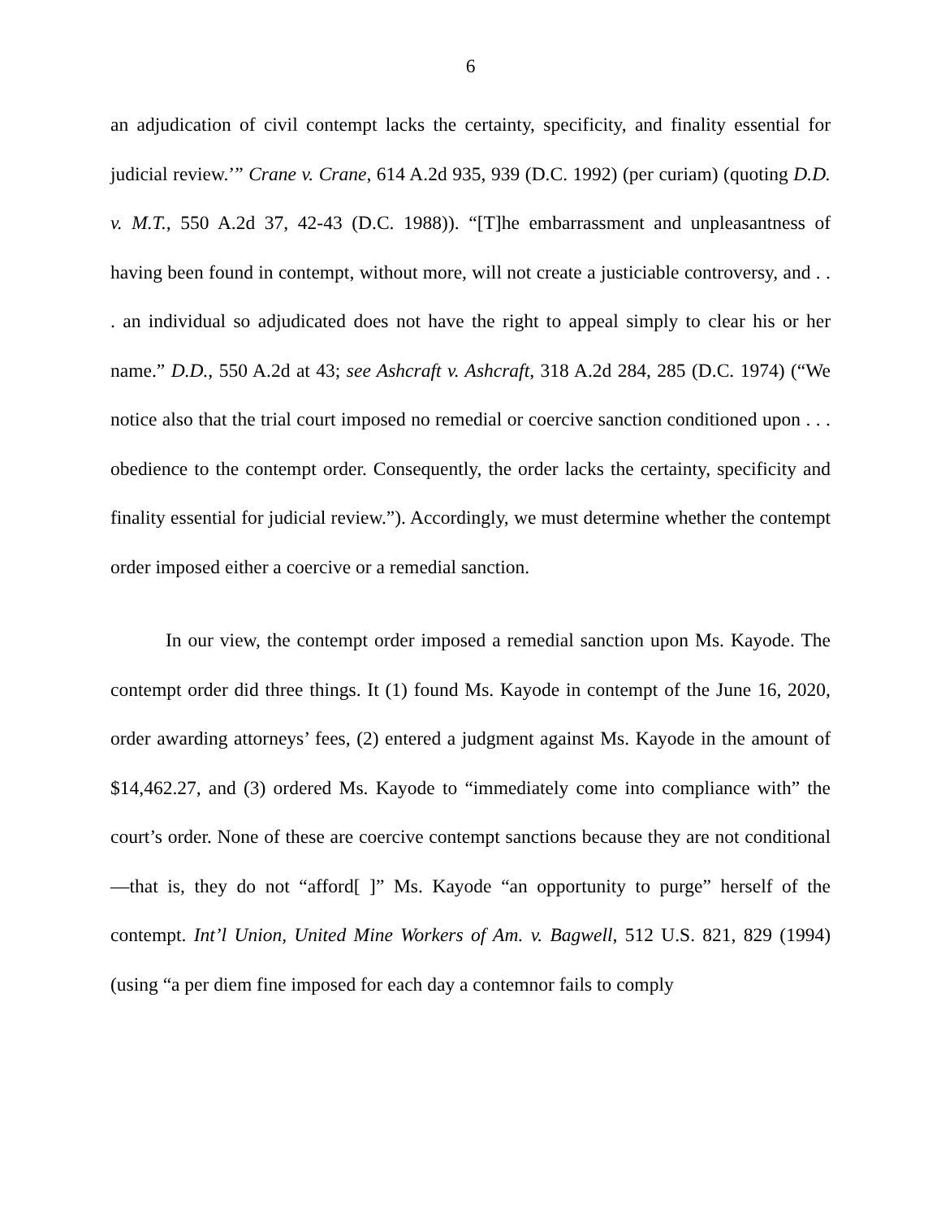6
an adjudication of civil contempt lacks the certainty, specificity, and finality essential for judicial review.’” Crane v. Crane, 614 A.2d 935, 939 (D.C. 1992) (per curiam) (quoting D.D. v. M.T., 550 A.2d 37, 42-43 (D.C. 1988)). “[T]he embarrassment and unpleasantness of having been found in contempt, without more, will not create a justiciable controversy, and . . . an individual so adjudicated does not have the right to appeal simply to clear his or her name.” D.D., 550 A.2d at 43; see Ashcraft v. Ashcraft, 318 A.2d 284, 285 (D.C. 1974) (“We notice also that the trial court imposed no remedial or coercive sanction conditioned upon . . . obedience to the contempt order. Consequently, the order lacks the certainty, specificity and finality essential for judicial review.”). Accordingly, we must determine whether the contempt order imposed either a coercive or a remedial sanction.
In our view, the contempt order imposed a remedial sanction upon Ms. Kayode. The contempt order did three things. It (1) found Ms. Kayode in contempt of the June 16, 2020, order awarding attorneys’ fees, (2) entered a judgment against Ms. Kayode in the amount of $14,462.27, and (3) ordered Ms. Kayode to “immediately come into compliance with” the court’s order. None of these are coercive contempt sanctions because they are not conditional—that is, they do not “afford[ ]” Ms. Kayode “an opportunity to purge” herself of the contempt. Int’l Union, United Mine Workers of Am. v. Bagwell, 512 U.S. 821, 829 (1994) (using “a per diem fine imposed for each day a contemnor fails to comply